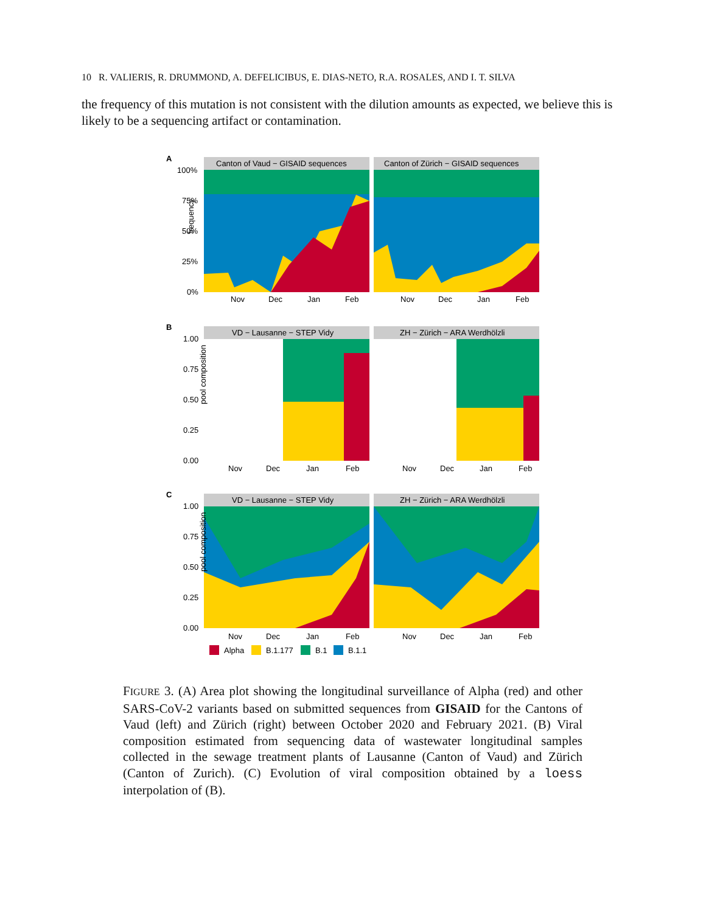10 R. VALIERIS, R. DRUMMOND, A. DEFELICIBUS, E. DIAS-NETO, R.A. ROSALES, AND I. T. SILVA
the frequency of this mutation is not consistent with the dilution amounts as expected, we believe this is likely to be a sequencing artifact or contamination.
A
Canton of Vaud − GISAID sequences
Canton of Zürich − GISAID sequences
frequency
100%
75%
50%
25%
0%
Nov
Dec
Jan
Feb
Nov
Dec
Jan
Feb
B
VD − Lausanne − STEP Vidy
ZH − Zürich − ARA Werdhölzli
pool composition
1.00
0.75
0.50
0.25
0.00
Nov
Dec
Jan
Feb
Nov
Dec
Jan
Feb
C
VD − Lausanne − STEP Vidy
ZH − Zürich − ARA Werdhölzli
pool composition
1.00
0.75
0.50
0.25
0.00
Nov
Dec
Jan
Feb
Nov
Dec
Jan
Feb
Alpha
B.1.177
B.1
B.1.1
FIGURE 3. (A) Area plot showing the longitudinal surveillance of Alpha (red) and other SARS-CoV-2 variants based on submitted sequences from GISAID for the Cantons of Vaud (left) and Zürich (right) between October 2020 and February 2021. (B) Viral composition estimated from sequencing data of wastewater longitudinal samples collected in the sewage treatment plants of Lausanne (Canton of Vaud) and Zürich (Canton of Zurich). (C) Evolution of viral composition obtained by a loess interpolation of (B).